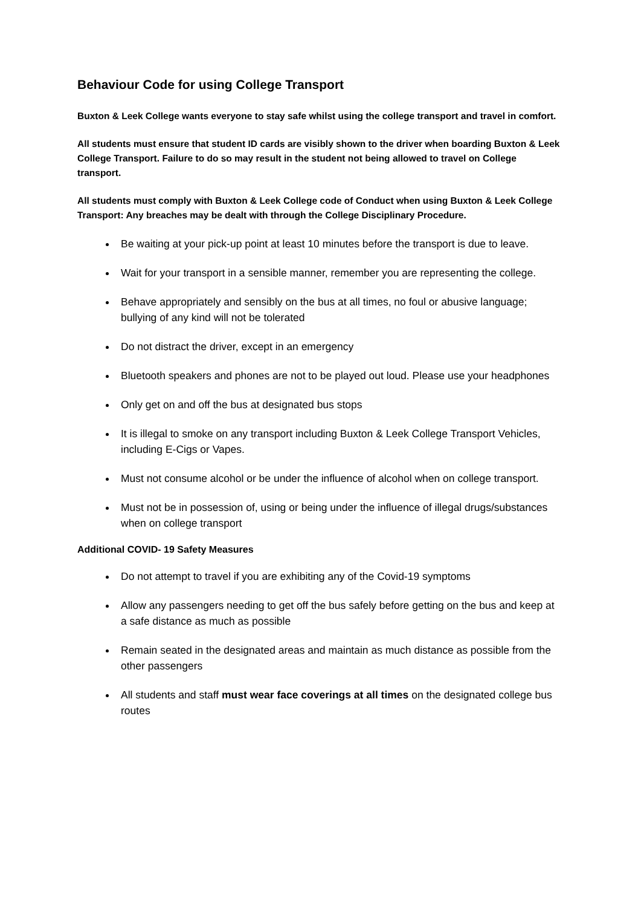Behaviour Code for using College Transport
Buxton & Leek College wants everyone to stay safe whilst using the college transport and travel in comfort.
All students must ensure that student ID cards are visibly shown to the driver when boarding Buxton & Leek College Transport. Failure to do so may result in the student not being allowed to travel on College transport.
All students must comply with Buxton & Leek College code of Conduct when using Buxton & Leek College Transport: Any breaches may be dealt with through the College Disciplinary Procedure.
Be waiting at your pick-up point at least 10 minutes before the transport is due to leave.
Wait for your transport in a sensible manner, remember you are representing the college.
Behave appropriately and sensibly on the bus at all times, no foul or abusive language; bullying of any kind will not be tolerated
Do not distract the driver, except in an emergency
Bluetooth speakers and phones are not to be played out loud. Please use your headphones
Only get on and off the bus at designated bus stops
It is illegal to smoke on any transport including Buxton & Leek College Transport Vehicles, including E-Cigs or Vapes.
Must not consume alcohol or be under the influence of alcohol when on college transport.
Must not be in possession of, using or being under the influence of illegal drugs/substances when on college transport
Additional COVID- 19 Safety Measures
Do not attempt to travel if you are exhibiting any of the Covid-19 symptoms
Allow any passengers needing to get off the bus safely before getting on the bus and keep at a safe distance as much as possible
Remain seated in the designated areas and maintain as much distance as possible from the other passengers
All students and staff must wear face coverings at all times on the designated college bus routes